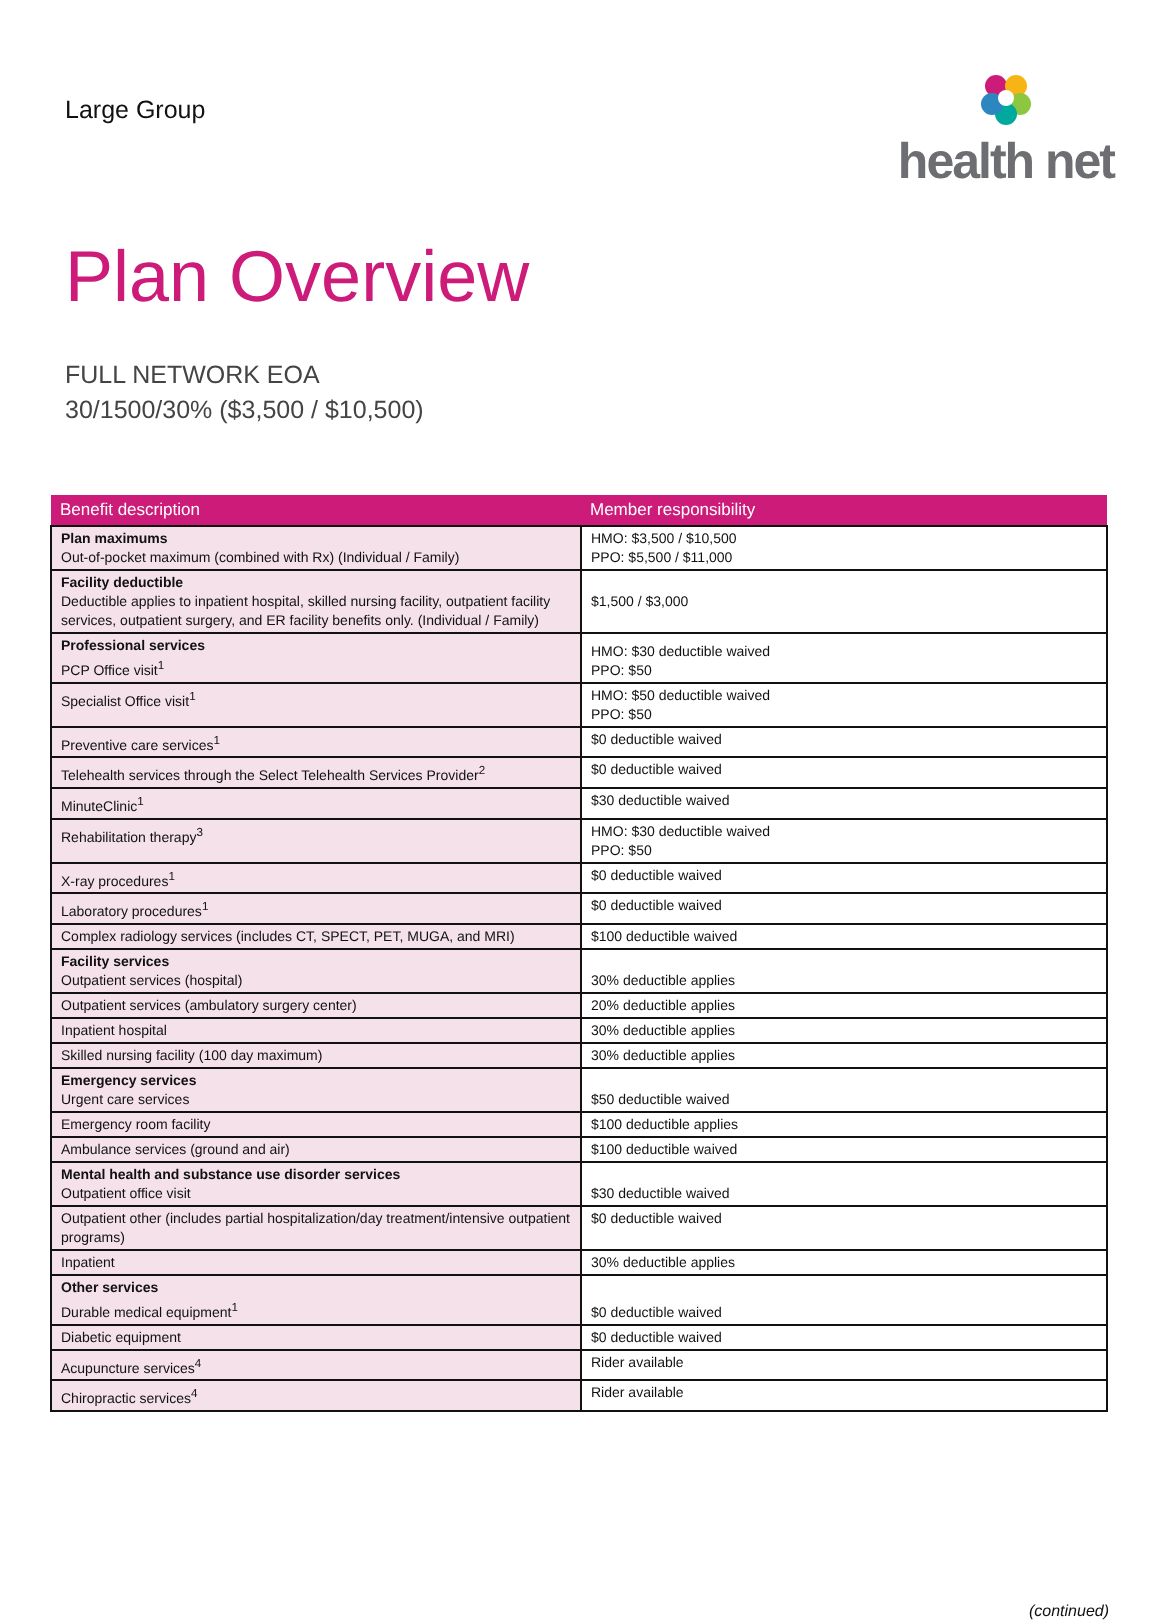Large Group
health net
Plan Overview
FULL NETWORK EOA
30/1500/30% ($3,500 / $10,500)
| Benefit description | Member responsibility |
| --- | --- |
| Plan maximums Out-of-pocket maximum (combined with Rx) (Individual / Family) | HMO: $3,500 / $10,500 PPO: $5,500 / $11,000 |
| Facility deductible Deductible applies to inpatient hospital, skilled nursing facility, outpatient facility services, outpatient surgery, and ER facility benefits only. (Individual / Family) | $1,500 / $3,000 |
| Professional services PCP Office visit<sup>1</sup> | HMO: $30 deductible waived PPO: $50 |
| Specialist Office visit<sup>1</sup> | HMO: $50 deductible waived PPO: $50 |
| Preventive care services<sup>1</sup> | $0 deductible waived |
| Telehealth services through the Select Telehealth Services Provider<sup>2</sup> | $0 deductible waived |
| MinuteClinic<sup>1</sup> | $30 deductible waived |
| Rehabilitation therapy<sup>3</sup> | HMO: $30 deductible waived PPO: $50 |
| X-ray procedures<sup>1</sup> | $0 deductible waived |
| Laboratory procedures<sup>1</sup> | $0 deductible waived |
| Complex radiology services (includes CT, SPECT, PET, MUGA, and MRI) | $100 deductible waived |
| Facility services Outpatient services (hospital) | 30% deductible applies |
| Outpatient services (ambulatory surgery center) | 20% deductible applies |
| Inpatient hospital | 30% deductible applies |
| Skilled nursing facility (100 day maximum) | 30% deductible applies |
| Emergency services Urgent care services | $50 deductible waived |
| Emergency room facility | $100 deductible applies |
| Ambulance services (ground and air) | $100 deductible waived |
| Mental health and substance use disorder services Outpatient office visit | $30 deductible waived |
| Outpatient other (includes partial hospitalization/day treatment/intensive outpatient programs) | $0 deductible waived |
| Inpatient | 30% deductible applies |
| Other services Durable medical equipment<sup>1</sup> | $0 deductible waived |
| Diabetic equipment | $0 deductible waived |
| Acupuncture services<sup>4</sup> | Rider available |
| Chiropractic services<sup>4</sup> | Rider available |
(continued)